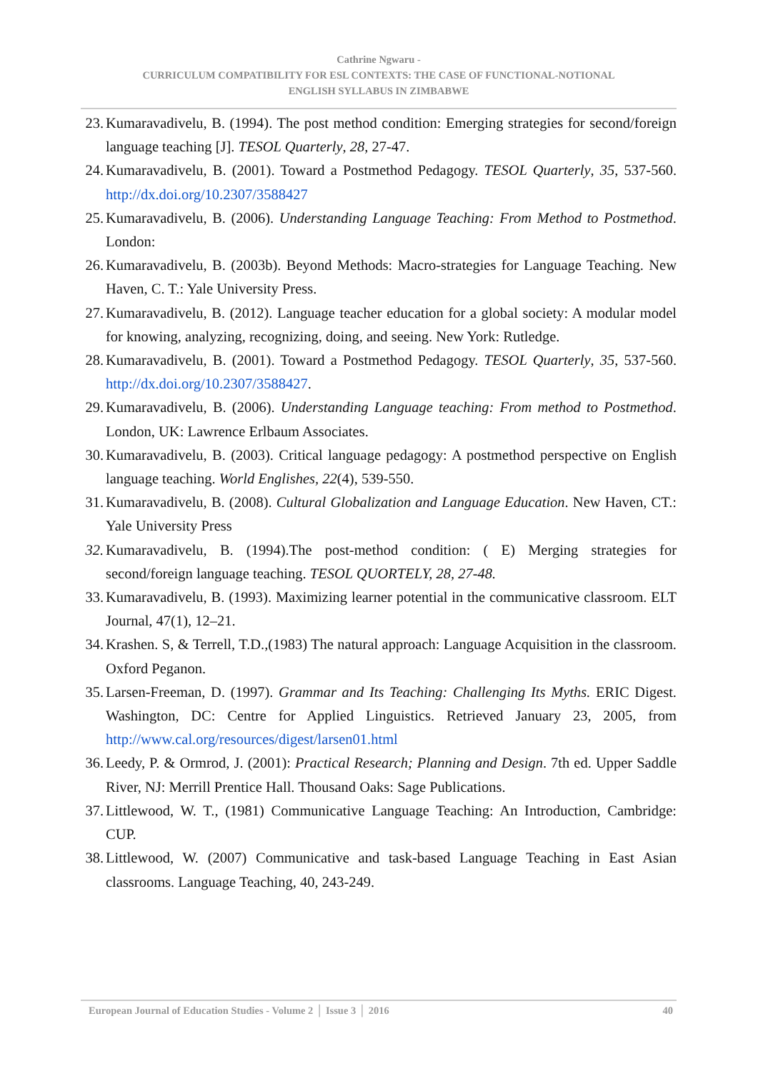Cathrine Ngwaru -
CURRICULUM COMPATIBILITY FOR ESL CONTEXTS: THE CASE OF FUNCTIONAL-NOTIONAL
ENGLISH SYLLABUS IN ZIMBABWE
23. Kumaravadivelu, B. (1994). The post method condition: Emerging strategies for second/foreign language teaching [J]. TESOL Quarterly, 28, 27-47.
24. Kumaravadivelu, B. (2001). Toward a Postmethod Pedagogy. TESOL Quarterly, 35, 537-560. http://dx.doi.org/10.2307/3588427
25. Kumaravadivelu, B. (2006). Understanding Language Teaching: From Method to Postmethod. London:
26. Kumaravadivelu, B. (2003b). Beyond Methods: Macro-strategies for Language Teaching. New Haven, C. T.: Yale University Press.
27. Kumaravadivelu, B. (2012). Language teacher education for a global society: A modular model for knowing, analyzing, recognizing, doing, and seeing. New York: Rutledge.
28. Kumaravadivelu, B. (2001). Toward a Postmethod Pedagogy. TESOL Quarterly, 35, 537-560. http://dx.doi.org/10.2307/3588427.
29. Kumaravadivelu, B. (2006). Understanding Language teaching: From method to Postmethod. London, UK: Lawrence Erlbaum Associates.
30. Kumaravadivelu, B. (2003). Critical language pedagogy: A postmethod perspective on English language teaching. World Englishes, 22(4), 539-550.
31. Kumaravadivelu, B. (2008). Cultural Globalization and Language Education. New Haven, CT.: Yale University Press
32. Kumaravadivelu, B. (1994).The post-method condition: ( E) Merging strategies for second/foreign language teaching. TESOL QUORTELY, 28, 27-48.
33. Kumaravadivelu, B. (1993). Maximizing learner potential in the communicative classroom. ELT Journal, 47(1), 12–21.
34. Krashen. S, & Terrell, T.D.,(1983) The natural approach: Language Acquisition in the classroom. Oxford Peganon.
35. Larsen-Freeman, D. (1997). Grammar and Its Teaching: Challenging Its Myths. ERIC Digest. Washington, DC: Centre for Applied Linguistics. Retrieved January 23, 2005, from http://www.cal.org/resources/digest/larsen01.html
36. Leedy, P. & Ormrod, J. (2001): Practical Research; Planning and Design. 7th ed. Upper Saddle River, NJ: Merrill Prentice Hall. Thousand Oaks: Sage Publications.
37. Littlewood, W. T., (1981) Communicative Language Teaching: An Introduction, Cambridge: CUP.
38. Littlewood, W. (2007) Communicative and task-based Language Teaching in East Asian classrooms. Language Teaching, 40, 243-249.
European Journal of Education Studies - Volume 2 │ Issue 3 │ 2016 40